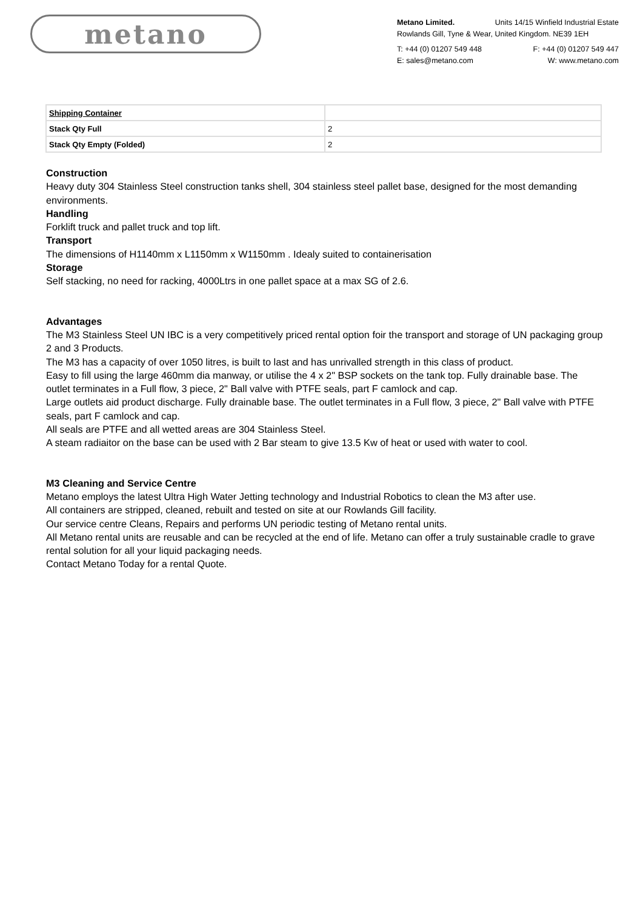metano
Metano Limited. Units 14/15 Winfield Industrial Estate
Rowlands Gill, Tyne & Wear, United Kingdom. NE39 1EH
T: +44 (0) 01207 549 448 F: +44 (0) 01207 549 447
E: sales@metano.com W: www.metano.com
| Shipping Container | |
| Stack Qty Full | 2 |
| Stack Qty Empty (Folded) | 2 |
Construction
Heavy duty 304 Stainless Steel construction tanks shell, 304 stainless steel pallet base, designed for the most demanding environments.
Handling
Forklift truck and pallet truck and top lift.
Transport
The dimensions of H1140mm x L1150mm x W1150mm . Idealy suited to containerisation
Storage
Self stacking, no need for racking, 4000Ltrs in one pallet space at a max SG of 2.6.
Advantages
The M3 Stainless Steel UN IBC is a very competitively priced rental option foir the transport and storage of UN packaging group 2 and 3 Products.
The M3 has a capacity of over 1050 litres, is built to last and has unrivalled strength in this class of product.
Easy to fill using the large 460mm dia manway, or utilise the 4 x 2" BSP sockets on the tank top. Fully drainable base. The outlet terminates in a Full flow, 3 piece, 2" Ball valve with PTFE seals, part F camlock and cap.
Large outlets aid product discharge. Fully drainable base. The outlet terminates in a Full flow, 3 piece, 2" Ball valve with PTFE seals, part F camlock and cap.
All seals are PTFE and all wetted areas are 304 Stainless Steel.
A steam radiaitor on the base can be used with 2 Bar steam to give 13.5 Kw of heat or used with water to cool.
M3 Cleaning and Service Centre
Metano employs the latest Ultra High Water Jetting technology and Industrial Robotics to clean the M3 after use.
All containers are stripped, cleaned, rebuilt and tested on site at our Rowlands Gill facility.
Our service centre Cleans, Repairs and performs UN periodic testing of Metano rental units.
All Metano rental units are reusable and can be recycled at the end of life. Metano can offer a truly sustainable cradle to grave rental solution for all your liquid packaging needs.
Contact Metano Today for a rental Quote.